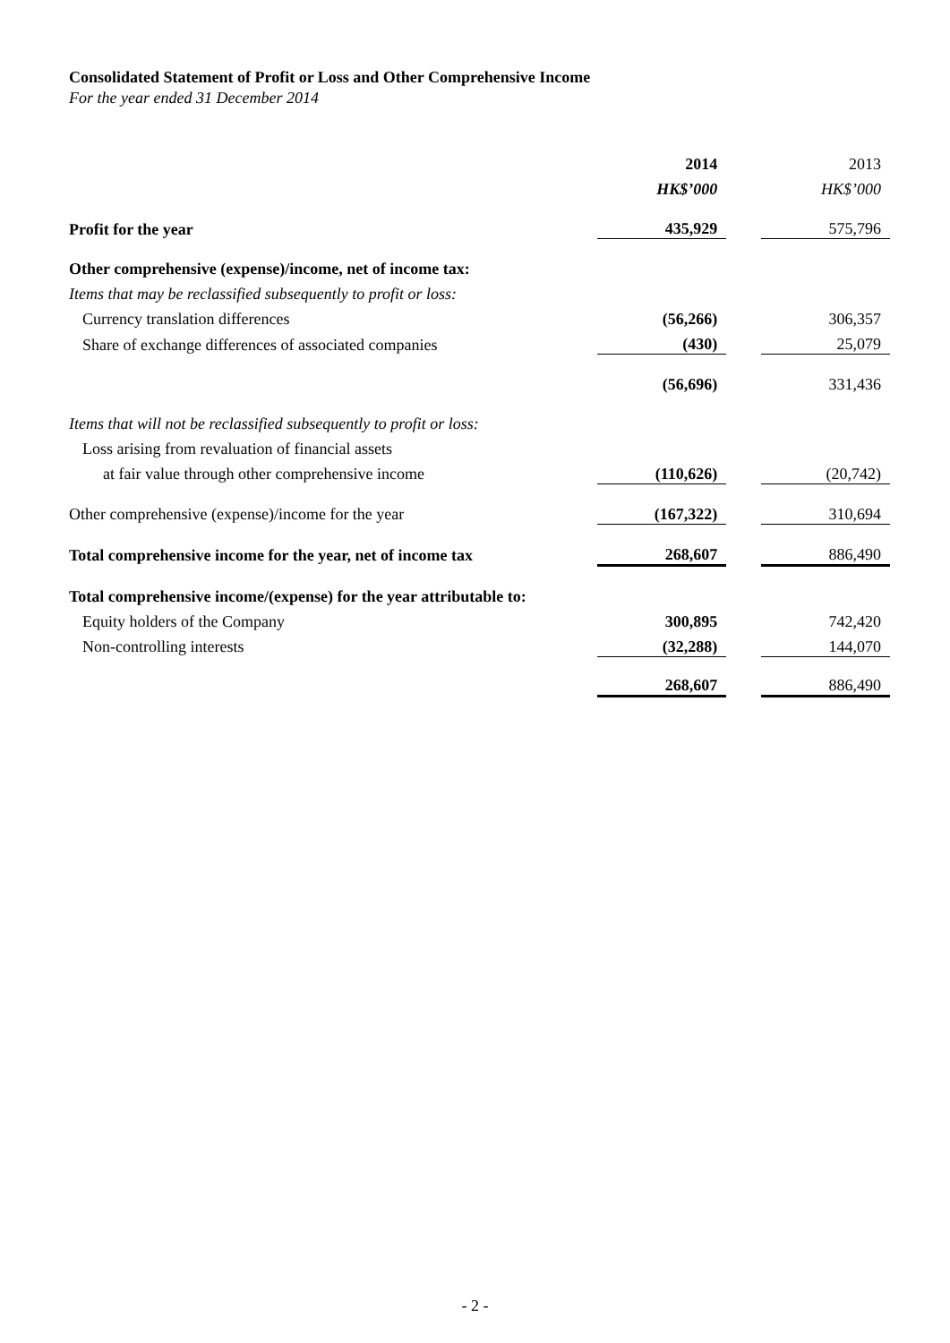Consolidated Statement of Profit or Loss and Other Comprehensive Income
For the year ended 31 December 2014
| | 2014 | | 2013 |
| | HK$’000 | | HK$’000 |
| Profit for the year | 435,929 | | 575,796 |
| Other comprehensive (expense)/income, net of income tax: | | | |
| Items that may be reclassified subsequently to profit or loss: | | | |
| Currency translation differences | (56,266) | | 306,357 |
| Share of exchange differences of associated companies | (430) | | 25,079 |
| | (56,696) | | 331,436 |
| Items that will not be reclassified subsequently to profit or loss: | | | |
| Loss arising from revaluation of financial assets | | | |
| at fair value through other comprehensive income | (110,626) | | (20,742) |
| Other comprehensive (expense)/income for the year | (167,322) | | 310,694 |
| Total comprehensive income for the year, net of income tax | 268,607 | | 886,490 |
| Total comprehensive income/(expense) for the year attributable to: | | | |
| Equity holders of the Company | 300,895 | | 742,420 |
| Non-controlling interests | (32,288) | | 144,070 |
| | 268,607 | | 886,490 |
- 2 -